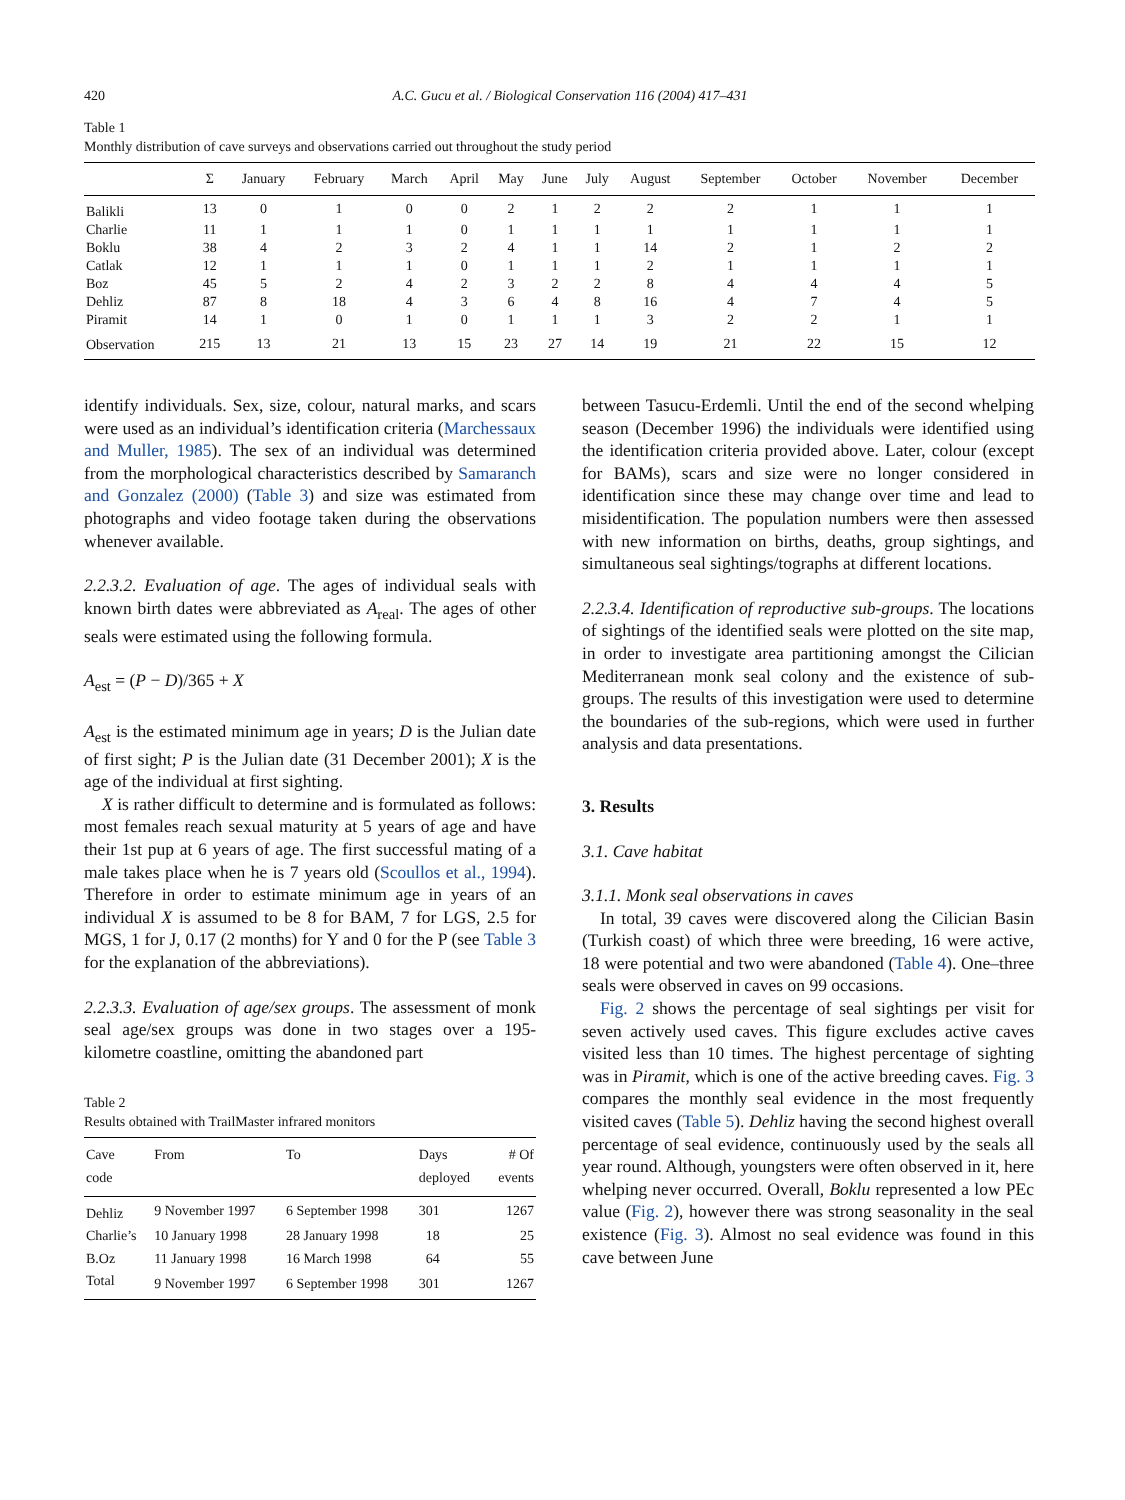420 A.C. Gucu et al. / Biological Conservation 116 (2004) 417–431
Table 1
Monthly distribution of cave surveys and observations carried out throughout the study period
| | Σ | January | February | March | April | May | June | July | August | September | October | November | December |
| --- | --- | --- | --- | --- | --- | --- | --- | --- | --- | --- | --- | --- | --- |
| Balikli | 13 | 0 | 1 | 0 | 0 | 2 | 1 | 2 | 2 | 2 | 1 | 1 | 1 |
| Charlie | 11 | 1 | 1 | 1 | 0 | 1 | 1 | 1 | 1 | 1 | 1 | 1 | 1 |
| Boklu | 38 | 4 | 2 | 3 | 2 | 4 | 1 | 1 | 14 | 2 | 1 | 2 | 2 |
| Catlak | 12 | 1 | 1 | 1 | 0 | 1 | 1 | 1 | 2 | 1 | 1 | 1 | 1 |
| Boz | 45 | 5 | 2 | 4 | 2 | 3 | 2 | 2 | 8 | 4 | 4 | 4 | 5 |
| Dehliz | 87 | 8 | 18 | 4 | 3 | 6 | 4 | 8 | 16 | 4 | 7 | 4 | 5 |
| Piramit | 14 | 1 | 0 | 1 | 0 | 1 | 1 | 1 | 3 | 2 | 2 | 1 | 1 |
| Observation | 215 | 13 | 21 | 13 | 15 | 23 | 27 | 14 | 19 | 21 | 22 | 15 | 12 |
identify individuals. Sex, size, colour, natural marks, and scars were used as an individual’s identification criteria (Marchessaux and Muller, 1985). The sex of an individual was determined from the morphological characteristics described by Samaranch and Gonzalez (2000) (Table 3) and size was estimated from photographs and video footage taken during the observations whenever available.
2.2.3.2. Evaluation of age. The ages of individual seals with known birth dates were abbreviated as A<sub>real</sub>. The ages of other seals were estimated using the following formula.
A<sub>est</sub> = (P − D)/365 + X
A<sub>est</sub> is the estimated minimum age in years; D is the Julian date of first sight; P is the Julian date (31 December 2001); X is the age of the individual at first sighting.
X is rather difficult to determine and is formulated as follows: most females reach sexual maturity at 5 years of age and have their 1st pup at 6 years of age. The first successful mating of a male takes place when he is 7 years old (Scoullos et al., 1994). Therefore in order to estimate minimum age in years of an individual X is assumed to be 8 for BAM, 7 for LGS, 2.5 for MGS, 1 for J, 0.17 (2 months) for Y and 0 for the P (see Table 3 for the explanation of the abbreviations).
2.2.3.3. Evaluation of age/sex groups. The assessment of monk seal age/sex groups was done in two stages over a 195-kilometre coastline, omitting the abandoned part
Table 2
Results obtained with TrailMaster infrared monitors
| Cave code | From | To | Days deployed | # Of events |
| --- | --- | --- | --- | --- |
| Dehliz | 9 November 1997 | 6 September 1998 | 301 | 1267 |
| Charlie’s | 10 January 1998 | 28 January 1998 | 18 | 25 |
| B.Oz | 11 January 1998 | 16 March 1998 | 64 | 55 |
| Total | 9 November 1997 | 6 September 1998 | 301 | 1267 |
between Tasucu-Erdemli. Until the end of the second whelping season (December 1996) the individuals were identified using the identification criteria provided above. Later, colour (except for BAMs), scars and size were no longer considered in identification since these may change over time and lead to misidentification. The population numbers were then assessed with new information on births, deaths, group sightings, and simultaneous seal sightings/tographs at different locations.
2.2.3.4. Identification of reproductive sub-groups. The locations of sightings of the identified seals were plotted on the site map, in order to investigate area partitioning amongst the Cilician Mediterranean monk seal colony and the existence of sub-groups. The results of this investigation were used to determine the boundaries of the sub-regions, which were used in further analysis and data presentations.
3. Results
3.1. Cave habitat
3.1.1. Monk seal observations in caves
In total, 39 caves were discovered along the Cilician Basin (Turkish coast) of which three were breeding, 16 were active, 18 were potential and two were abandoned (Table 4). One–three seals were observed in caves on 99 occasions.
Fig. 2 shows the percentage of seal sightings per visit for seven actively used caves. This figure excludes active caves visited less than 10 times. The highest percentage of sighting was in Piramit, which is one of the active breeding caves. Fig. 3 compares the monthly seal evidence in the most frequently visited caves (Table 5). Dehliz having the second highest overall percentage of seal evidence, continuously used by the seals all year round. Although, youngsters were often observed in it, here whelping never occurred. Overall, Boklu represented a low PEc value (Fig. 2), however there was strong seasonality in the seal existence (Fig. 3). Almost no seal evidence was found in this cave between June